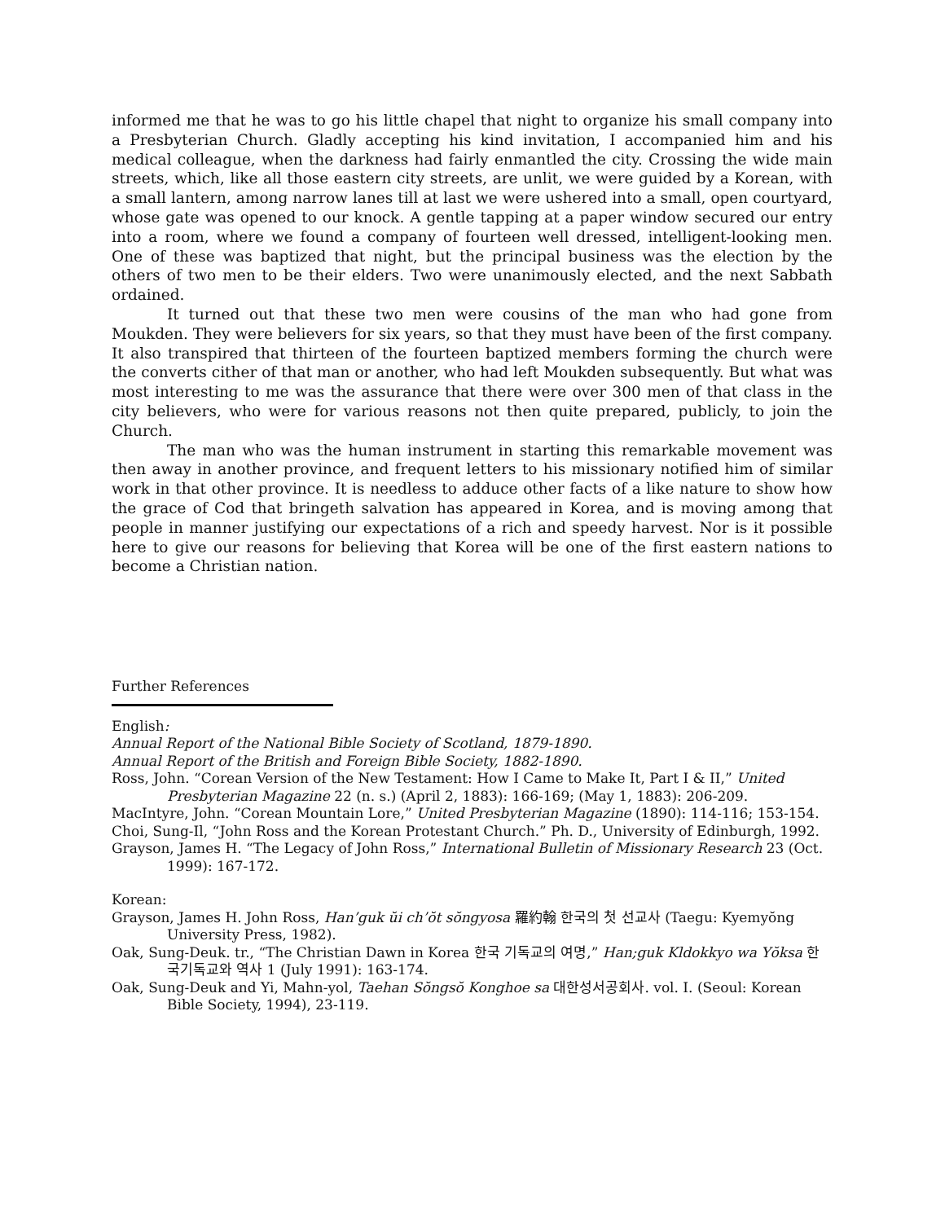informed me that he was to go his little chapel that night to organize his small company into a Presbyterian Church. Gladly accepting his kind invitation, I accompanied him and his medical colleague, when the darkness had fairly enmantled the city. Crossing the wide main streets, which, like all those eastern city streets, are unlit, we were guided by a Korean, with a small lantern, among narrow lanes till at last we were ushered into a small, open courtyard, whose gate was opened to our knock. A gentle tapping at a paper window secured our entry into a room, where we found a company of fourteen well dressed, intelligent-looking men. One of these was baptized that night, but the principal business was the election by the others of two men to be their elders. Two were unanimously elected, and the next Sabbath ordained.
It turned out that these two men were cousins of the man who had gone from Moukden. They were believers for six years, so that they must have been of the first company. It also transpired that thirteen of the fourteen baptized members forming the church were the converts cither of that man or another, who had left Moukden subsequently. But what was most interesting to me was the assurance that there were over 300 men of that class in the city believers, who were for various reasons not then quite prepared, publicly, to join the Church.
The man who was the human instrument in starting this remarkable movement was then away in another province, and frequent letters to his missionary notified him of similar work in that other province. It is needless to adduce other facts of a like nature to show how the grace of Cod that bringeth salvation has appeared in Korea, and is moving among that people in manner justifying our expectations of a rich and speedy harvest. Nor is it possible here to give our reasons for believing that Korea will be one of the first eastern nations to become a Christian nation.
Further References
English:
Annual Report of the National Bible Society of Scotland, 1879-1890.
Annual Report of the British and Foreign Bible Society, 1882-1890.
Ross, John. “Corean Version of the New Testament: How I Came to Make It, Part I & II,” United Presbyterian Magazine 22 (n. s.) (April 2, 1883): 166-169; (May 1, 1883): 206-209.
MacIntyre, John. “Corean Mountain Lore,” United Presbyterian Magazine (1890): 114-116; 153-154.
Choi, Sung-Il, “John Ross and the Korean Protestant Church.” Ph. D., University of Edinburgh, 1992.
Grayson, James H. “The Legacy of John Ross,” International Bulletin of Missionary Research 23 (Oct. 1999): 167-172.
Korean:
Grayson, James H. John Ross, Han’guk ŭi ch’ŏt sŏngyosa 羅約翰 한국의 첫 선교사 (Taegu: Kyemyŏng University Press, 1982).
Oak, Sung-Deuk. tr., “The Christian Dawn in Korea 한국 기독교의 여명,” Han;guk Kldokkyo wa Yŏksa 한국기독교와 역사 1 (July 1991): 163-174.
Oak, Sung-Deuk and Yi, Mahn-yol, Taehan Sŏngsŏ Konghoe sa 대한성서공회사. vol. I. (Seoul: Korean Bible Society, 1994), 23-119.